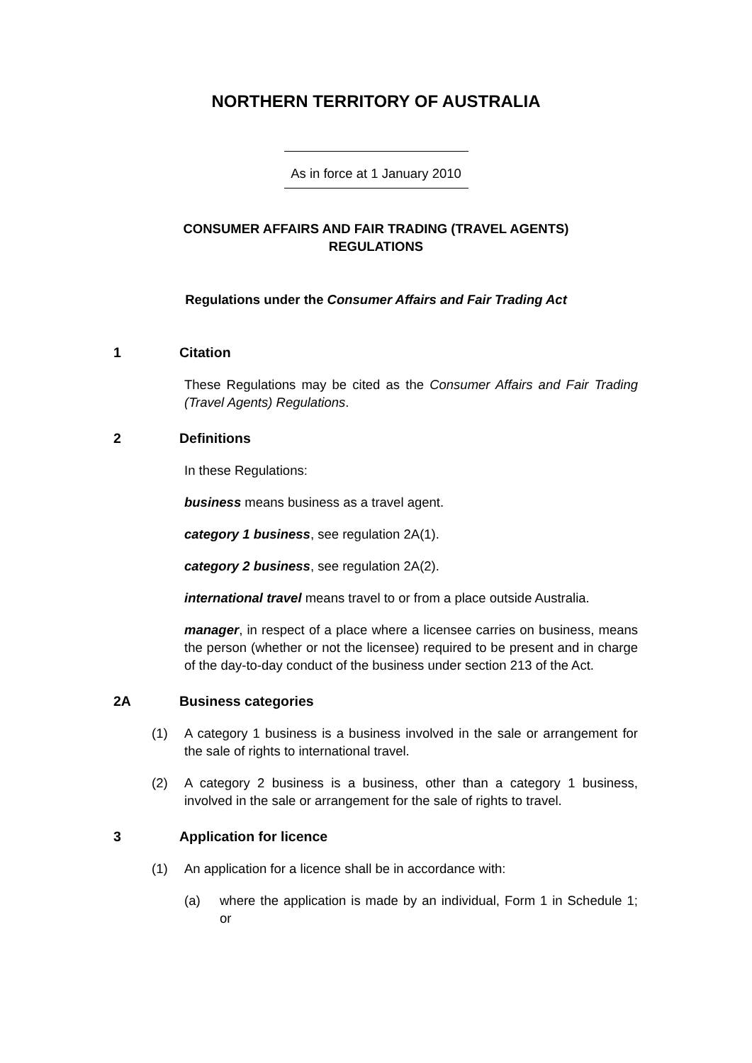NORTHERN TERRITORY OF AUSTRALIA
As in force at 1 January 2010
CONSUMER AFFAIRS AND FAIR TRADING (TRAVEL AGENTS)
REGULATIONS
Regulations under the Consumer Affairs and Fair Trading Act
1 Citation
These Regulations may be cited as the Consumer Affairs and Fair Trading (Travel Agents) Regulations.
2 Definitions
In these Regulations:
business means business as a travel agent.
category 1 business, see regulation 2A(1).
category 2 business, see regulation 2A(2).
international travel means travel to or from a place outside Australia.
manager, in respect of a place where a licensee carries on business, means the person (whether or not the licensee) required to be present and in charge of the day-to-day conduct of the business under section 213 of the Act.
2A Business categories
(1) A category 1 business is a business involved in the sale or arrangement for the sale of rights to international travel.
(2) A category 2 business is a business, other than a category 1 business, involved in the sale or arrangement for the sale of rights to travel.
3 Application for licence
(1) An application for a licence shall be in accordance with:
(a) where the application is made by an individual, Form 1 in Schedule 1; or